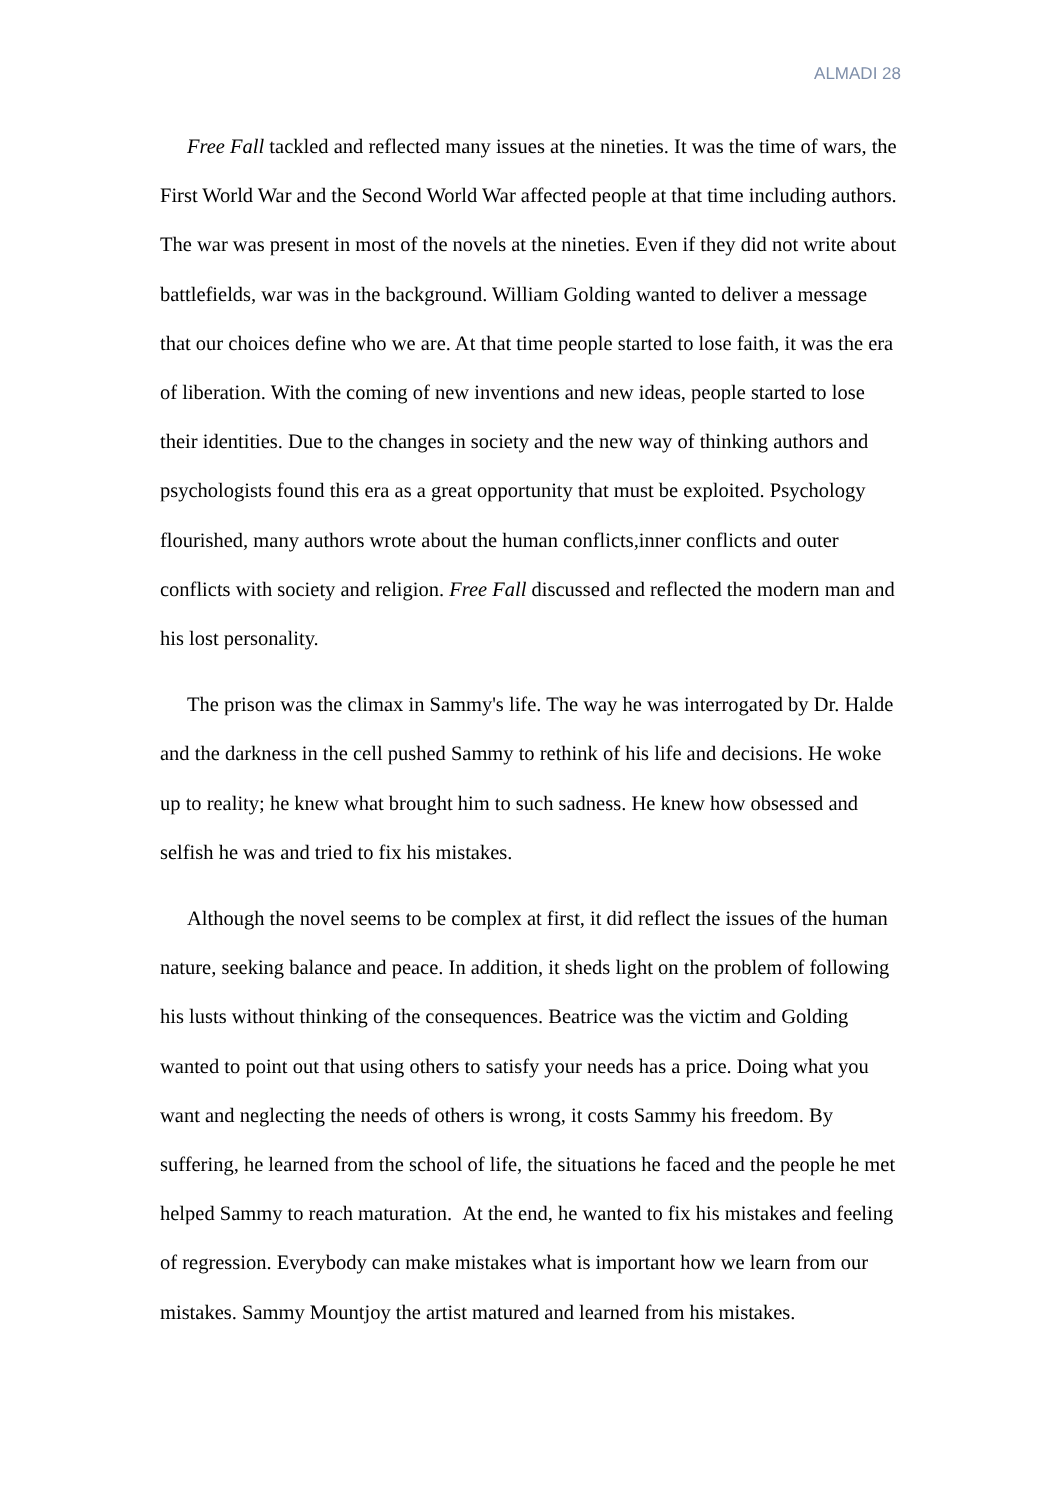ALMADI 28
Free Fall tackled and reflected many issues at the nineties. It was the time of wars, the First World War and the Second World War affected people at that time including authors. The war was present in most of the novels at the nineties. Even if they did not write about battlefields, war was in the background. William Golding wanted to deliver a message that our choices define who we are. At that time people started to lose faith, it was the era of liberation. With the coming of new inventions and new ideas, people started to lose their identities. Due to the changes in society and the new way of thinking authors and psychologists found this era as a great opportunity that must be exploited. Psychology flourished, many authors wrote about the human conflicts,inner conflicts and outer conflicts with society and religion. Free Fall discussed and reflected the modern man and his lost personality.
The prison was the climax in Sammy's life. The way he was interrogated by Dr. Halde and the darkness in the cell pushed Sammy to rethink of his life and decisions. He woke up to reality; he knew what brought him to such sadness. He knew how obsessed and selfish he was and tried to fix his mistakes.
Although the novel seems to be complex at first, it did reflect the issues of the human nature, seeking balance and peace. In addition, it sheds light on the problem of following his lusts without thinking of the consequences. Beatrice was the victim and Golding wanted to point out that using others to satisfy your needs has a price. Doing what you want and neglecting the needs of others is wrong, it costs Sammy his freedom. By suffering, he learned from the school of life, the situations he faced and the people he met helped Sammy to reach maturation. At the end, he wanted to fix his mistakes and feeling of regression. Everybody can make mistakes what is important how we learn from our mistakes. Sammy Mountjoy the artist matured and learned from his mistakes.